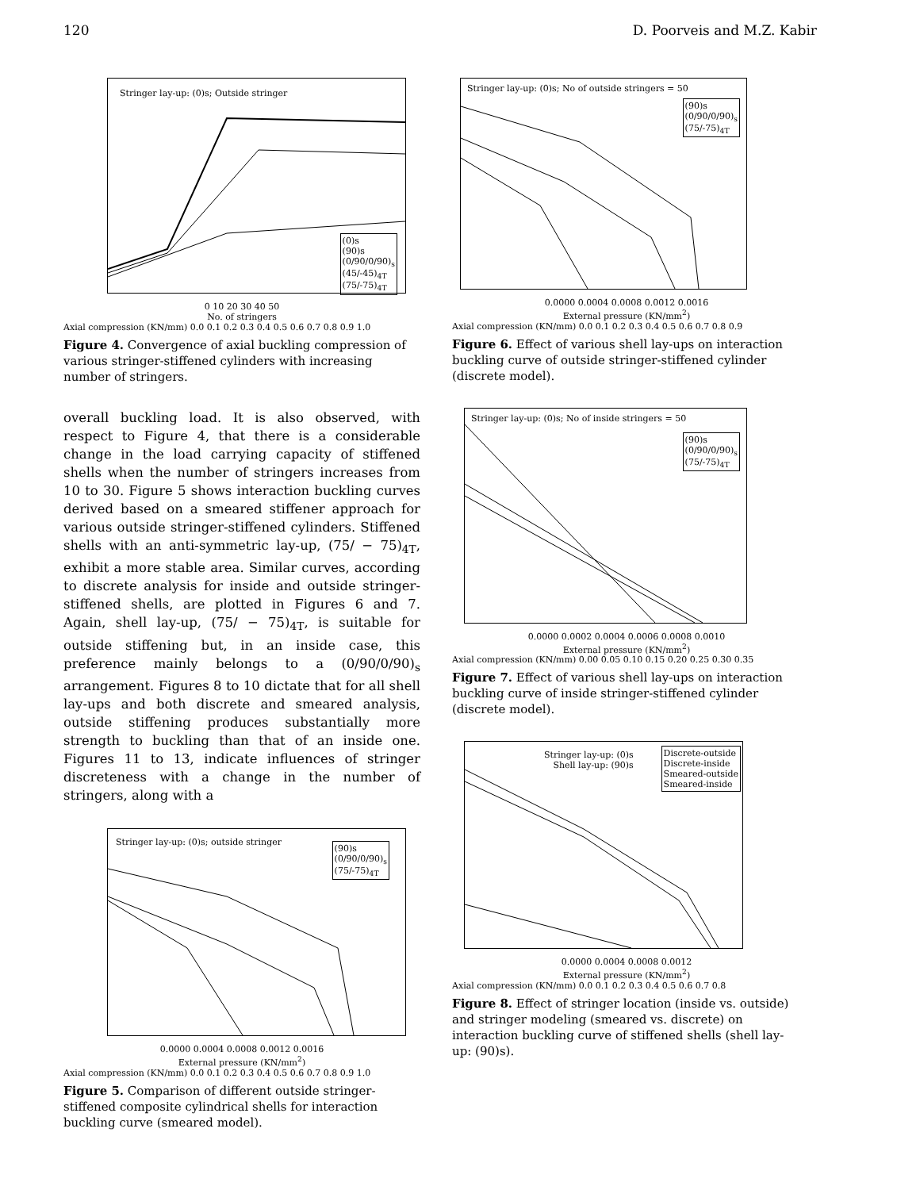120 D. Poorveis and M.Z. Kabir
Stringer lay-up: (0)s; Outside stringer
(0)s
(90)s
(0/90/0/90)<sub>s</sub>
(45/-45)<sub>4T</sub>
(75/-75)<sub>4T</sub>
0 10 20 30 40 50
No. of stringers
Axial compression (KN/mm) 0.0 0.1 0.2 0.3 0.4 0.5 0.6 0.7 0.8 0.9 1.0
Figure 4. Convergence of axial buckling compression of various stringer-stiffened cylinders with increasing number of stringers.
overall buckling load. It is also observed, with respect to Figure 4, that there is a considerable change in the load carrying capacity of stiffened shells when the number of stringers increases from 10 to 30. Figure 5 shows interaction buckling curves derived based on a smeared stiffener approach for various outside stringer-stiffened cylinders. Stiffened shells with an anti-symmetric lay-up, (75/ − 75)<sub>4T</sub>, exhibit a more stable area. Similar curves, according to discrete analysis for inside and outside stringer-stiffened shells, are plotted in Figures 6 and 7. Again, shell lay-up, (75/ − 75)<sub>4T</sub>, is suitable for outside stiffening but, in an inside case, this preference mainly belongs to a (0/90/0/90)<sub>s</sub> arrangement. Figures 8 to 10 dictate that for all shell lay-ups and both discrete and smeared analysis, outside stiffening produces substantially more strength to buckling than that of an inside one. Figures 11 to 13, indicate influences of stringer discreteness with a change in the number of stringers, along with a
Stringer lay-up: (0)s; outside stringer
(90)s
(0/90/0/90)<sub>s</sub>
(75/-75)<sub>4T</sub>
0.0000 0.0004 0.0008 0.0012 0.0016
External pressure (KN/mm<sup>2</sup>)
Axial compression (KN/mm) 0.0 0.1 0.2 0.3 0.4 0.5 0.6 0.7 0.8 0.9 1.0
Figure 5. Comparison of different outside stringer-stiffened composite cylindrical shells for interaction buckling curve (smeared model).
Stringer lay-up: (0)s; No of outside stringers = 50
(90)s
(0/90/0/90)<sub>s</sub>
(75/-75)<sub>4T</sub>
0.0000 0.0004 0.0008 0.0012 0.0016
External pressure (KN/mm<sup>2</sup>)
Axial compression (KN/mm) 0.0 0.1 0.2 0.3 0.4 0.5 0.6 0.7 0.8 0.9
Figure 6. Effect of various shell lay-ups on interaction buckling curve of outside stringer-stiffened cylinder (discrete model).
Stringer lay-up: (0)s; No of inside stringers = 50
(90)s
(0/90/0/90)<sub>s</sub>
(75/-75)<sub>4T</sub>
0.0000 0.0002 0.0004 0.0006 0.0008 0.0010
External pressure (KN/mm<sup>2</sup>)
Axial compression (KN/mm) 0.00 0.05 0.10 0.15 0.20 0.25 0.30 0.35
Figure 7. Effect of various shell lay-ups on interaction buckling curve of inside stringer-stiffened cylinder (discrete model).
Stringer lay-up: (0)s
Shell lay-up: (90)s
Discrete-outside
Discrete-inside
Smeared-outside
Smeared-inside
0.0000 0.0004 0.0008 0.0012
External pressure (KN/mm<sup>2</sup>)
Axial compression (KN/mm) 0.0 0.1 0.2 0.3 0.4 0.5 0.6 0.7 0.8
Figure 8. Effect of stringer location (inside vs. outside) and stringer modeling (smeared vs. discrete) on interaction buckling curve of stiffened shells (shell lay-up: (90)s).